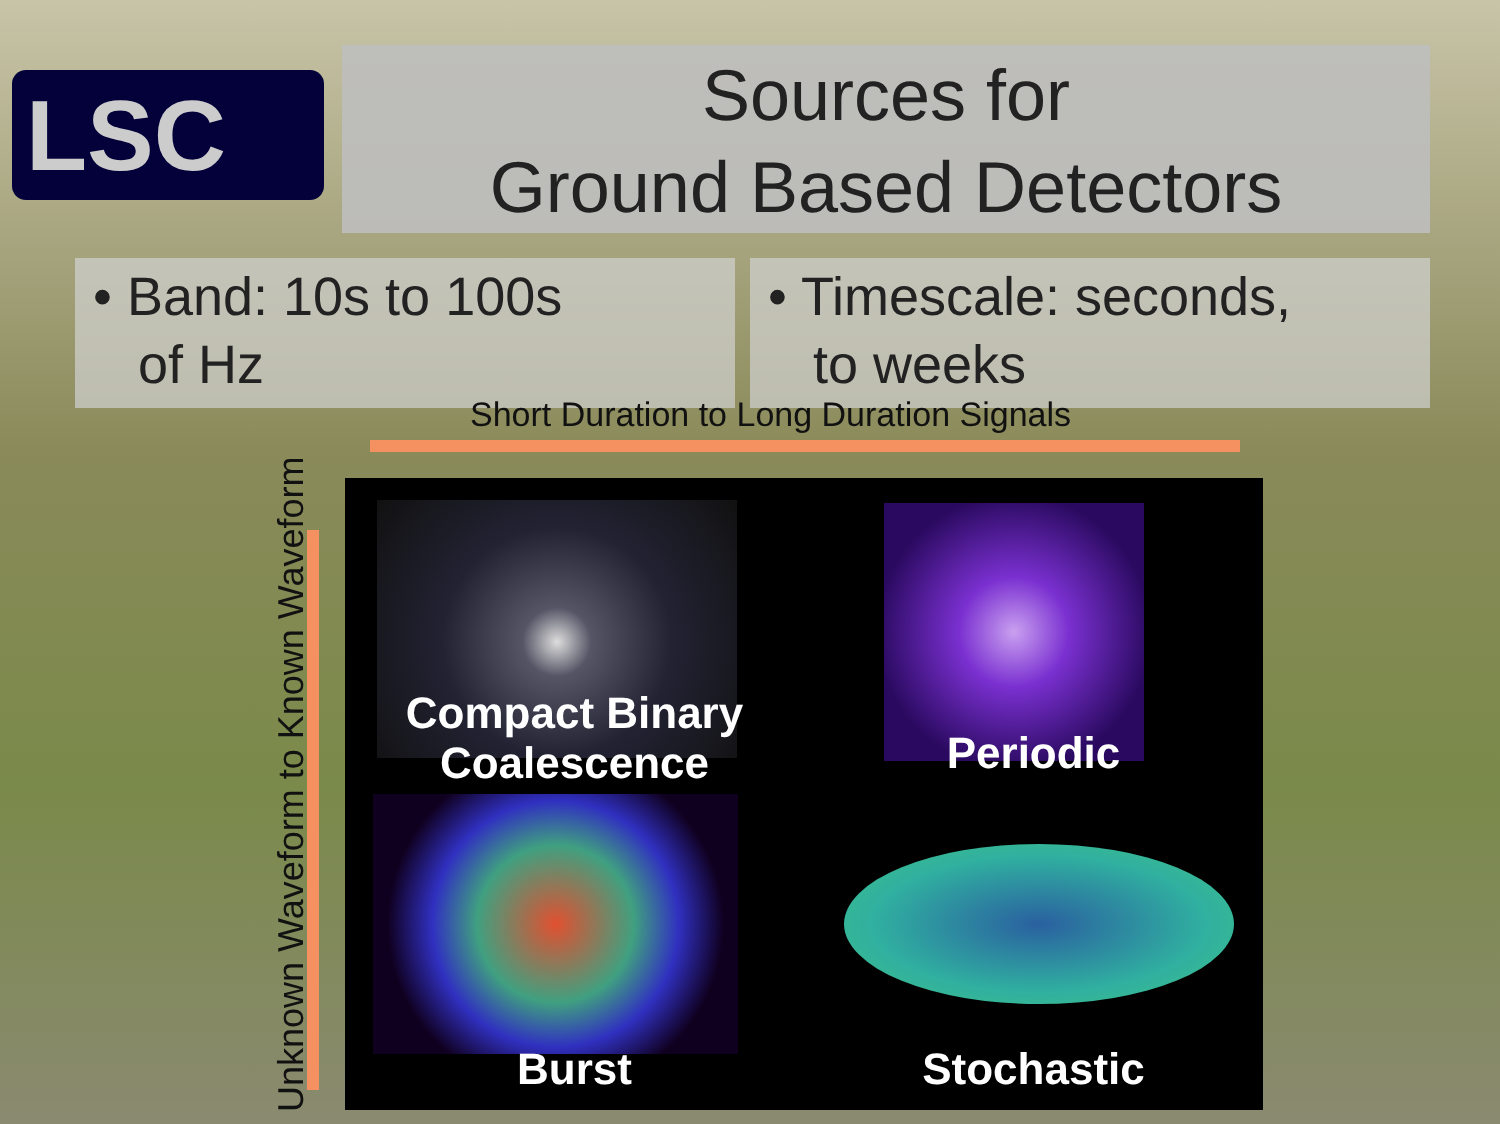LSC
Sources for
Ground Based Detectors
• Band: 10s to 100s
of Hz
• Timescale: seconds,
to weeks
Short Duration to Long Duration Signals
Unknown Waveform to Known Waveform
Compact Binary
Coalescence
Periodic
Burst
Stochastic